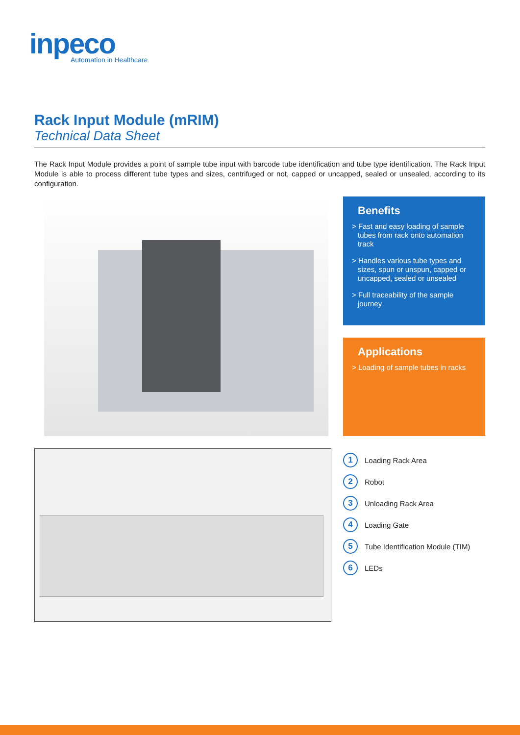inpeco
Automation in Healthcare
Rack Input Module (mRIM)
Technical Data Sheet
The Rack Input Module provides a point of sample tube input with barcode tube identification and tube type identification. The Rack Input Module is able to process different tube types and sizes, centrifuged or not, capped or uncapped, sealed or unsealed, according to its configuration.
Benefits
> Fast and easy loading of sample tubes from rack onto automation track
> Handles various tube types and sizes, spun or unspun, capped or uncapped, sealed or unsealed
> Full traceability of the sample journey
Applications
> Loading of sample tubes in racks
1 Loading Rack Area
2 Robot
3 Unloading Rack Area
4 Loading Gate
5 Tube Identification Module (TIM)
6 LEDs